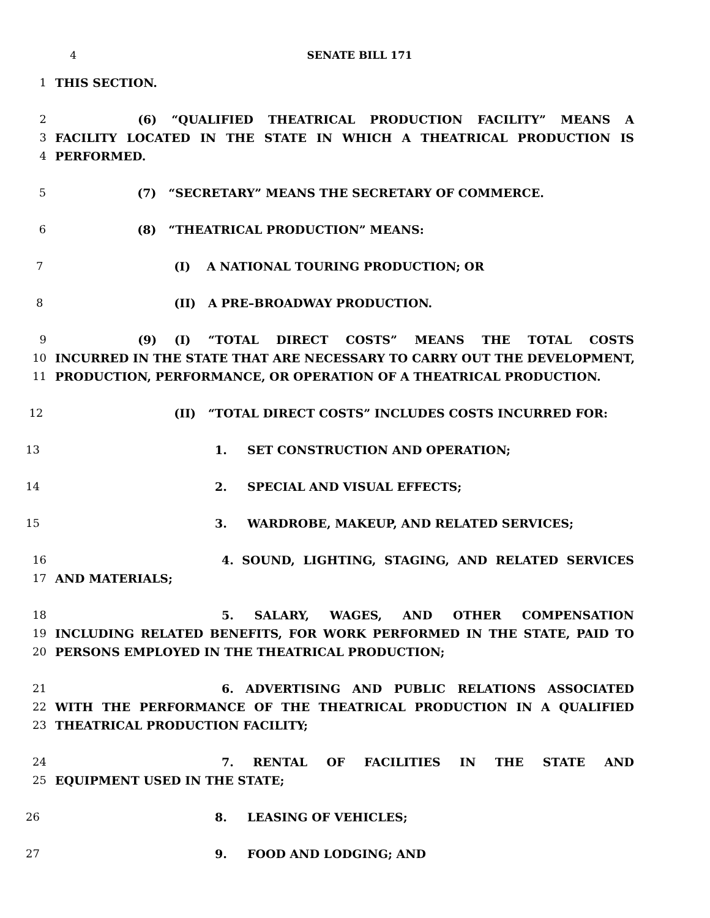4 SENATE BILL 171
1 THIS SECTION.
2 (6) “QUALIFIED THEATRICAL PRODUCTION FACILITY” MEANS A
3 FACILITY LOCATED IN THE STATE IN WHICH A THEATRICAL PRODUCTION IS
4 PERFORMED.
5 (7) “SECRETARY” MEANS THE SECRETARY OF COMMERCE.
6 (8) “THEATRICAL PRODUCTION” MEANS:
7 (I) A NATIONAL TOURING PRODUCTION; OR
8 (II) A PRE–BROADWAY PRODUCTION.
9 (9) (I) “TOTAL DIRECT COSTS” MEANS THE TOTAL COSTS
10 INCURRED IN THE STATE THAT ARE NECESSARY TO CARRY OUT THE DEVELOPMENT,
11 PRODUCTION, PERFORMANCE, OR OPERATION OF A THEATRICAL PRODUCTION.
12 (II) “TOTAL DIRECT COSTS” INCLUDES COSTS INCURRED FOR:
13 1. SET CONSTRUCTION AND OPERATION;
14 2. SPECIAL AND VISUAL EFFECTS;
15 3. WARDROBE, MAKEUP, AND RELATED SERVICES;
16 4. SOUND, LIGHTING, STAGING, AND RELATED SERVICES
17 AND MATERIALS;
18 5. SALARY, WAGES, AND OTHER COMPENSATION
19 INCLUDING RELATED BENEFITS, FOR WORK PERFORMED IN THE STATE, PAID TO
20 PERSONS EMPLOYED IN THE THEATRICAL PRODUCTION;
21 6. ADVERTISING AND PUBLIC RELATIONS ASSOCIATED
22 WITH THE PERFORMANCE OF THE THEATRICAL PRODUCTION IN A QUALIFIED
23 THEATRICAL PRODUCTION FACILITY;
24 7. RENTAL OF FACILITIES IN THE STATE AND
25 EQUIPMENT USED IN THE STATE;
26 8. LEASING OF VEHICLES;
27 9. FOOD AND LODGING; AND